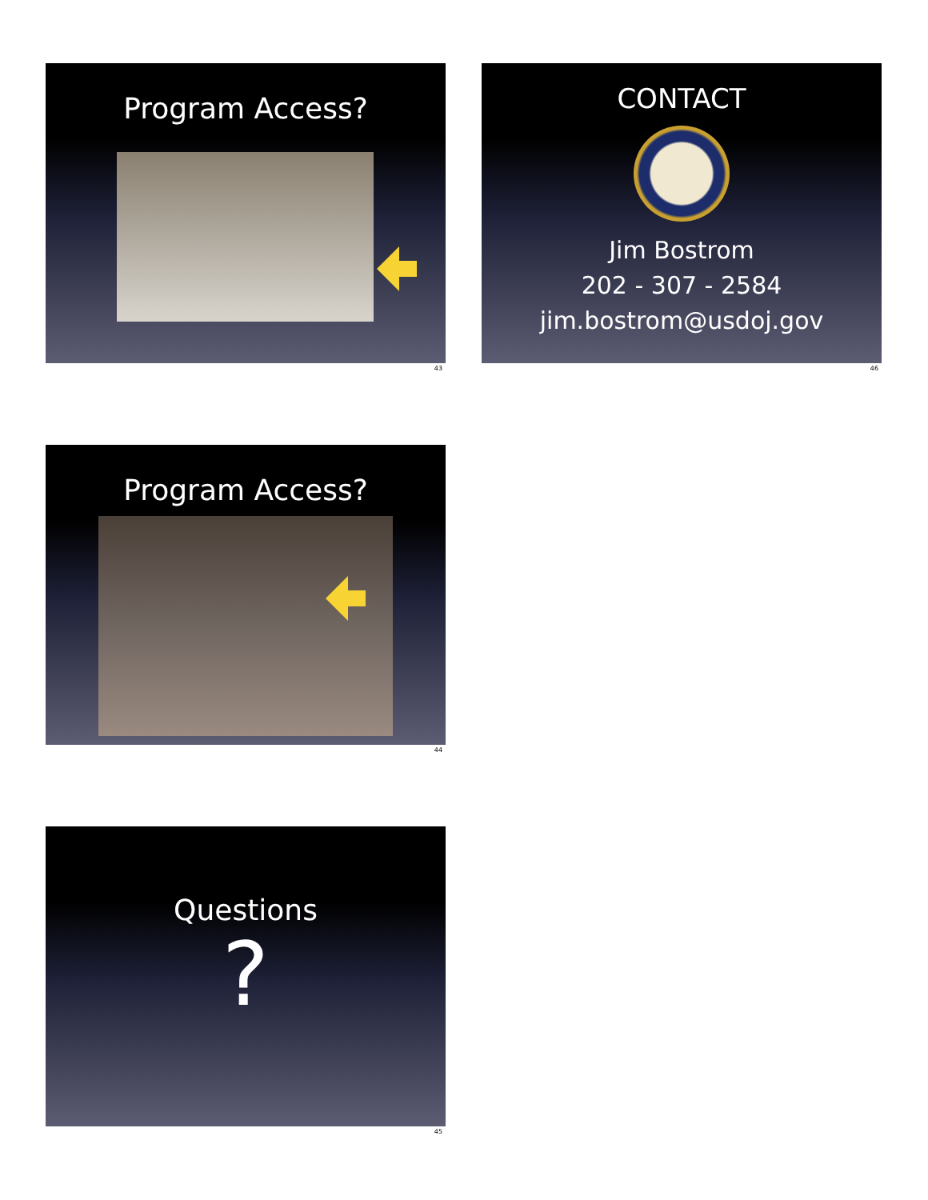Program Access?
43
CONTACT
Jim Bostrom
202 - 307 - 2584
jim.bostrom@usdoj.gov
46
Program Access?
44
Questions
?
45